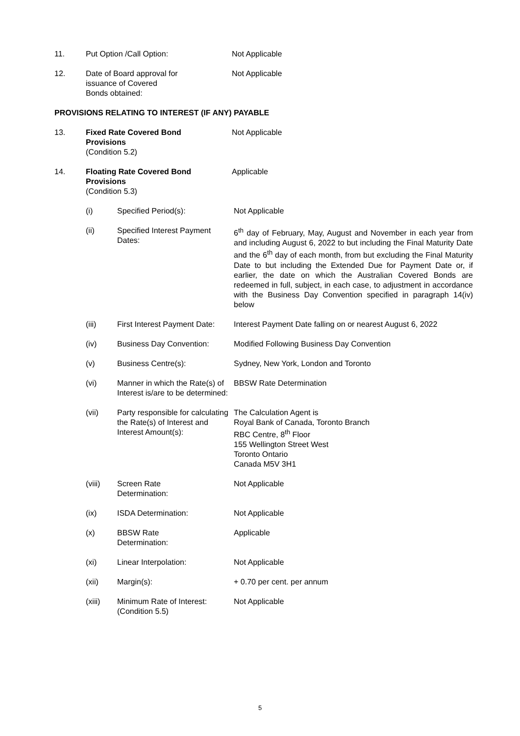11. Put Option /Call Option: Not Applicable
12. Date of Board approval for
issuance of Covered
Bonds obtained:
Not Applicable
PROVISIONS RELATING TO INTEREST (IF ANY) PAYABLE
13. Fixed Rate Covered Bond
Provisions
(Condition 5.2)
Not Applicable
14. Floating Rate Covered Bond
Provisions
(Condition 5.3)
Applicable
(i) Specified Period(s): Not Applicable
(ii) Specified Interest Payment Dates:
6<sup>th</sup> day of February, May, August and November in each year from and including August 6, 2022 to but including the Final Maturity Date and the 6<sup>th</sup> day of each month, from but excluding the Final Maturity Date to but including the Extended Due for Payment Date or, if earlier, the date on which the Australian Covered Bonds are redeemed in full, subject, in each case, to adjustment in accordance with the Business Day Convention specified in paragraph 14(iv) below
(iii) First Interest Payment Date:
Interest Payment Date falling on or nearest August 6, 2022
(iv) Business Day Convention: Modified Following Business Day Convention
(v) Business Centre(s): Sydney, New York, London and Toronto
(vi) Manner in which the Rate(s) of Interest is/are to be determined:
BBSW Rate Determination
(vii) Party responsible for calculating the Rate(s) of Interest and Interest Amount(s):
The Calculation Agent is
Royal Bank of Canada, Toronto Branch
RBC Centre, 8<sup>th</sup> Floor
155 Wellington Street West
Toronto Ontario
Canada M5V 3H1
(viii) Screen Rate
Determination:
Not Applicable
(ix) ISDA Determination: Not Applicable
(x) BBSW Rate
Determination:
Applicable
(xi) Linear Interpolation: Not Applicable
(xii) Margin(s): + 0.70 per cent. per annum
(xiii) Minimum Rate of Interest:
(Condition 5.5)
Not Applicable
5